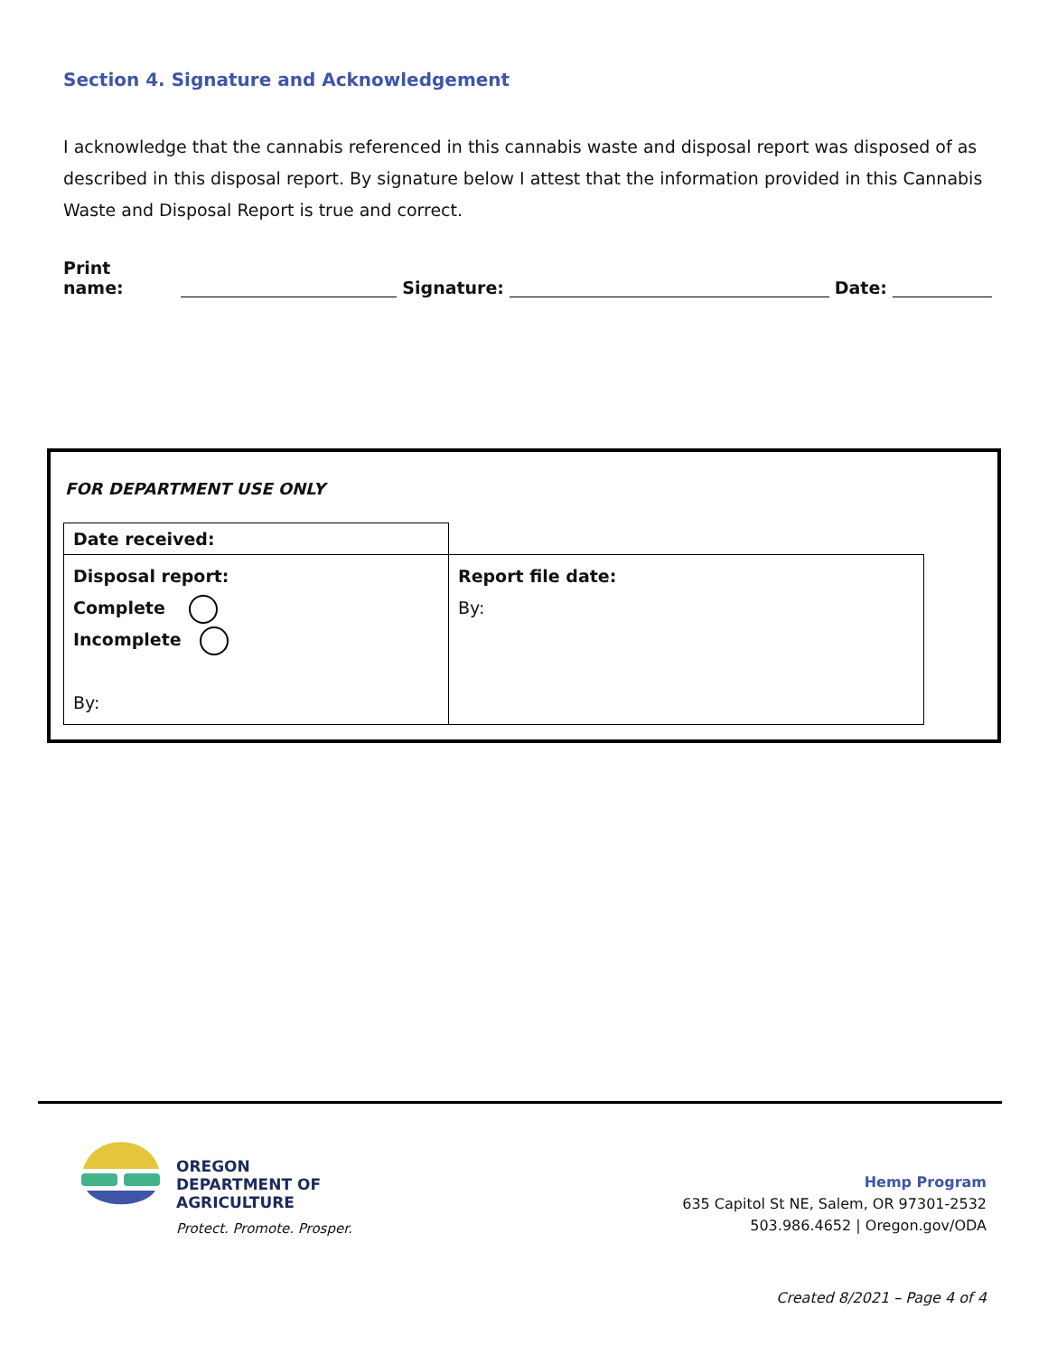Section 4. Signature and Acknowledgement
I acknowledge that the cannabis referenced in this cannabis waste and disposal report was disposed of as described in this disposal report. By signature below I attest that the information provided in this Cannabis Waste and Disposal Report is true and correct.
Print name:
Signature:
Date:
FOR DEPARTMENT USE ONLY
| Date received: | |
| Disposal report: Complete Incomplete By: | Report file date: By: |
OREGON
DEPARTMENT OF
AGRICULTURE
Protect. Promote. Prosper.
Hemp Program
635 Capitol St NE, Salem, OR 97301-2532
503.986.4652 | Oregon.gov/ODA
Created 8/2021 – Page 4 of 4